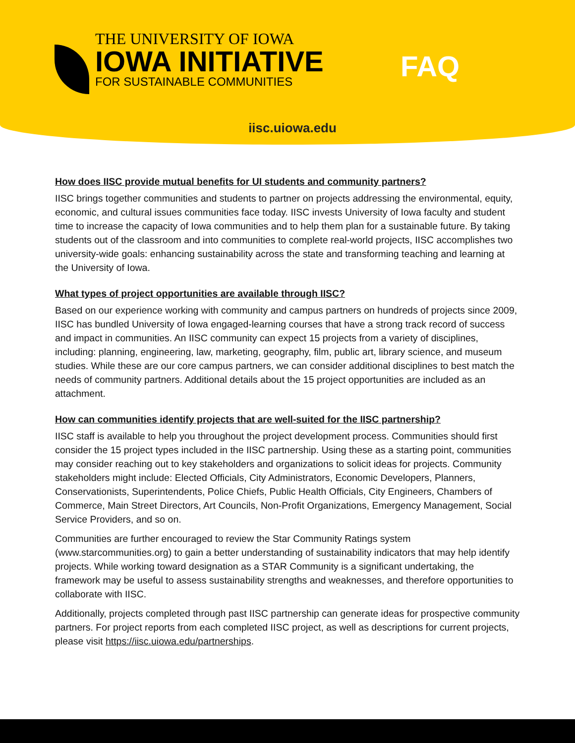THE UNIVERSITY OF IOWA
IOWA INITIATIVE
FOR SUSTAINABLE COMMUNITIES
FAQ
iisc.uiowa.edu
How does IISC provide mutual benefits for UI students and community partners?
IISC brings together communities and students to partner on projects addressing the environmental, equity, economic, and cultural issues communities face today. IISC invests University of Iowa faculty and student time to increase the capacity of Iowa communities and to help them plan for a sustainable future. By taking students out of the classroom and into communities to complete real-world projects, IISC accomplishes two university-wide goals: enhancing sustainability across the state and transforming teaching and learning at the University of Iowa.
What types of project opportunities are available through IISC?
Based on our experience working with community and campus partners on hundreds of projects since 2009, IISC has bundled University of Iowa engaged-learning courses that have a strong track record of success and impact in communities. An IISC community can expect 15 projects from a variety of disciplines, including: planning, engineering, law, marketing, geography, film, public art, library science, and museum studies. While these are our core campus partners, we can consider additional disciplines to best match the needs of community partners. Additional details about the 15 project opportunities are included as an attachment.
How can communities identify projects that are well-suited for the IISC partnership?
IISC staff is available to help you throughout the project development process. Communities should first consider the 15 project types included in the IISC partnership. Using these as a starting point, communities may consider reaching out to key stakeholders and organizations to solicit ideas for projects. Community stakeholders might include: Elected Officials, City Administrators, Economic Developers, Planners, Conservationists, Superintendents, Police Chiefs, Public Health Officials, City Engineers, Chambers of Commerce, Main Street Directors, Art Councils, Non-Profit Organizations, Emergency Management, Social Service Providers, and so on.
Communities are further encouraged to review the Star Community Ratings system (www.starcommunities.org) to gain a better understanding of sustainability indicators that may help identify projects. While working toward designation as a STAR Community is a significant undertaking, the framework may be useful to assess sustainability strengths and weaknesses, and therefore opportunities to collaborate with IISC.
Additionally, projects completed through past IISC partnership can generate ideas for prospective community partners. For project reports from each completed IISC project, as well as descriptions for current projects, please visit https://iisc.uiowa.edu/partnerships.